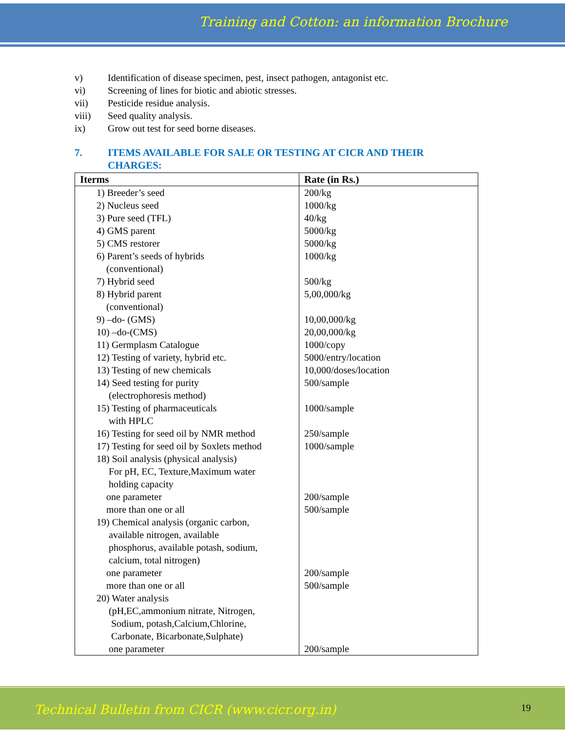Training and Cotton: an information Brochure
v) Identification of disease specimen, pest, insect pathogen, antagonist etc.
vi) Screening of lines for biotic and abiotic stresses.
vii) Pesticide residue analysis.
viii) Seed quality analysis.
ix) Grow out test for seed borne diseases.
7. ITEMS AVAILABLE FOR SALE OR TESTING AT CICR AND THEIR CHARGES:
| Iterms | Rate (in Rs.) |
| --- | --- |
| 1) Breeder’s seed 2) Nucleus seed 3) Pure seed (TFL) 4) GMS parent 5) CMS restorer 6) Parent’s seeds of hybrids (conventional) 7) Hybrid seed 8) Hybrid parent (conventional) 9) –do- (GMS) 10) –do-(CMS) 11) Germplasm Catalogue 12) Testing of variety, hybrid etc. 13) Testing of new chemicals 14) Seed testing for purity (electrophoresis method) 15) Testing of pharmaceuticals with HPLC 16) Testing for seed oil by NMR method 17) Testing for seed oil by Soxlets method 18) Soil analysis (physical analysis) For pH, EC, Texture,Maximum water holding capacity one parameter more than one or all 19) Chemical analysis (organic carbon, available nitrogen, available phosphorus, available potash, sodium, calcium, total nitrogen) one parameter more than one or all 20) Water analysis (pH,EC,ammonium nitrate, Nitrogen, Sodium, potash,Calcium,Chlorine, Carbonate, Bicarbonate,Sulphate) one parameter | 200/kg 1000/kg 40/kg 5000/kg 5000/kg 1000/kg 500/kg 5,00,000/kg 10,00,000/kg 20,00,000/kg 1000/copy 5000/entry/location 10,000/doses/location 500/sample 1000/sample 250/sample 1000/sample 200/sample 500/sample 200/sample 500/sample 200/sample |
Technical Bulletin from CICR (www.cicr.org.in) 19